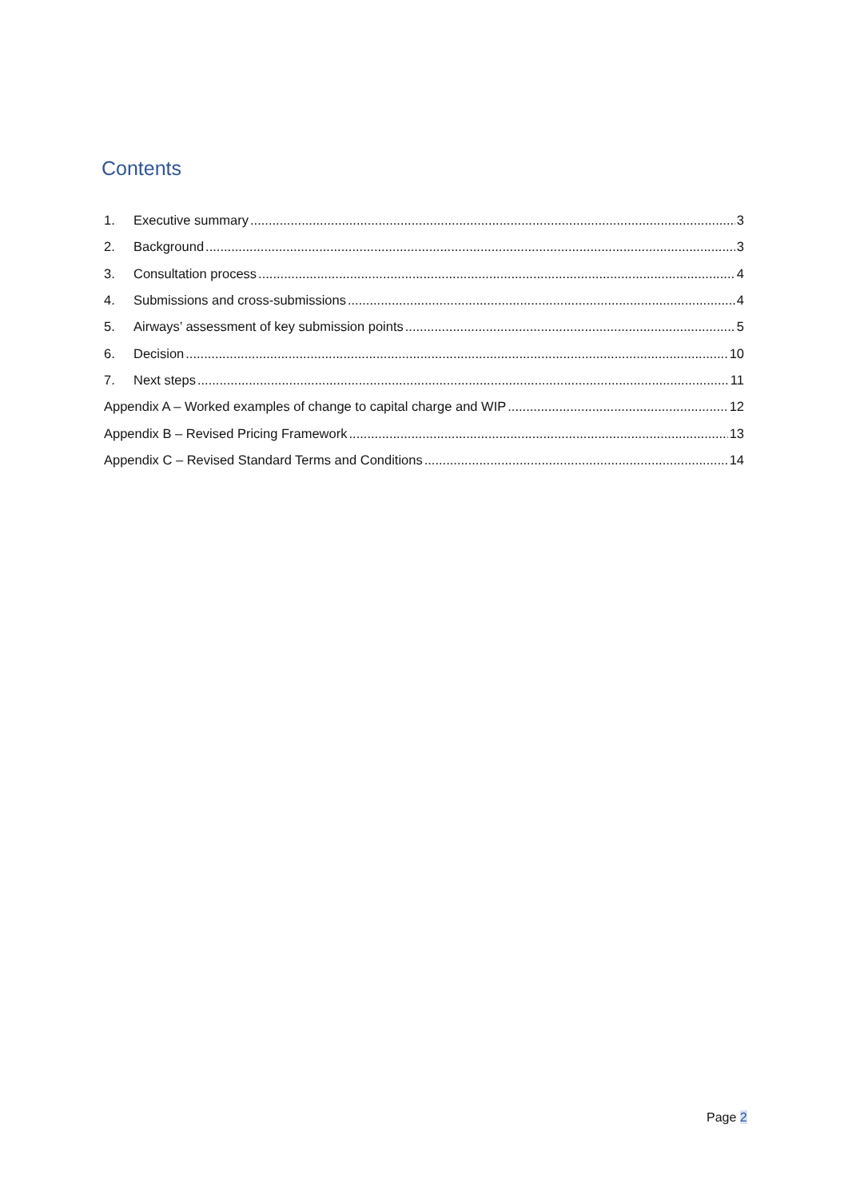Contents
1. Executive summary 3
2. Background 3
3. Consultation process 4
4. Submissions and cross-submissions 4
5. Airways’ assessment of key submission points 5
6. Decision 10
7. Next steps 11
Appendix A – Worked examples of change to capital charge and WIP 12
Appendix B – Revised Pricing Framework 13
Appendix C – Revised Standard Terms and Conditions 14
Page 2